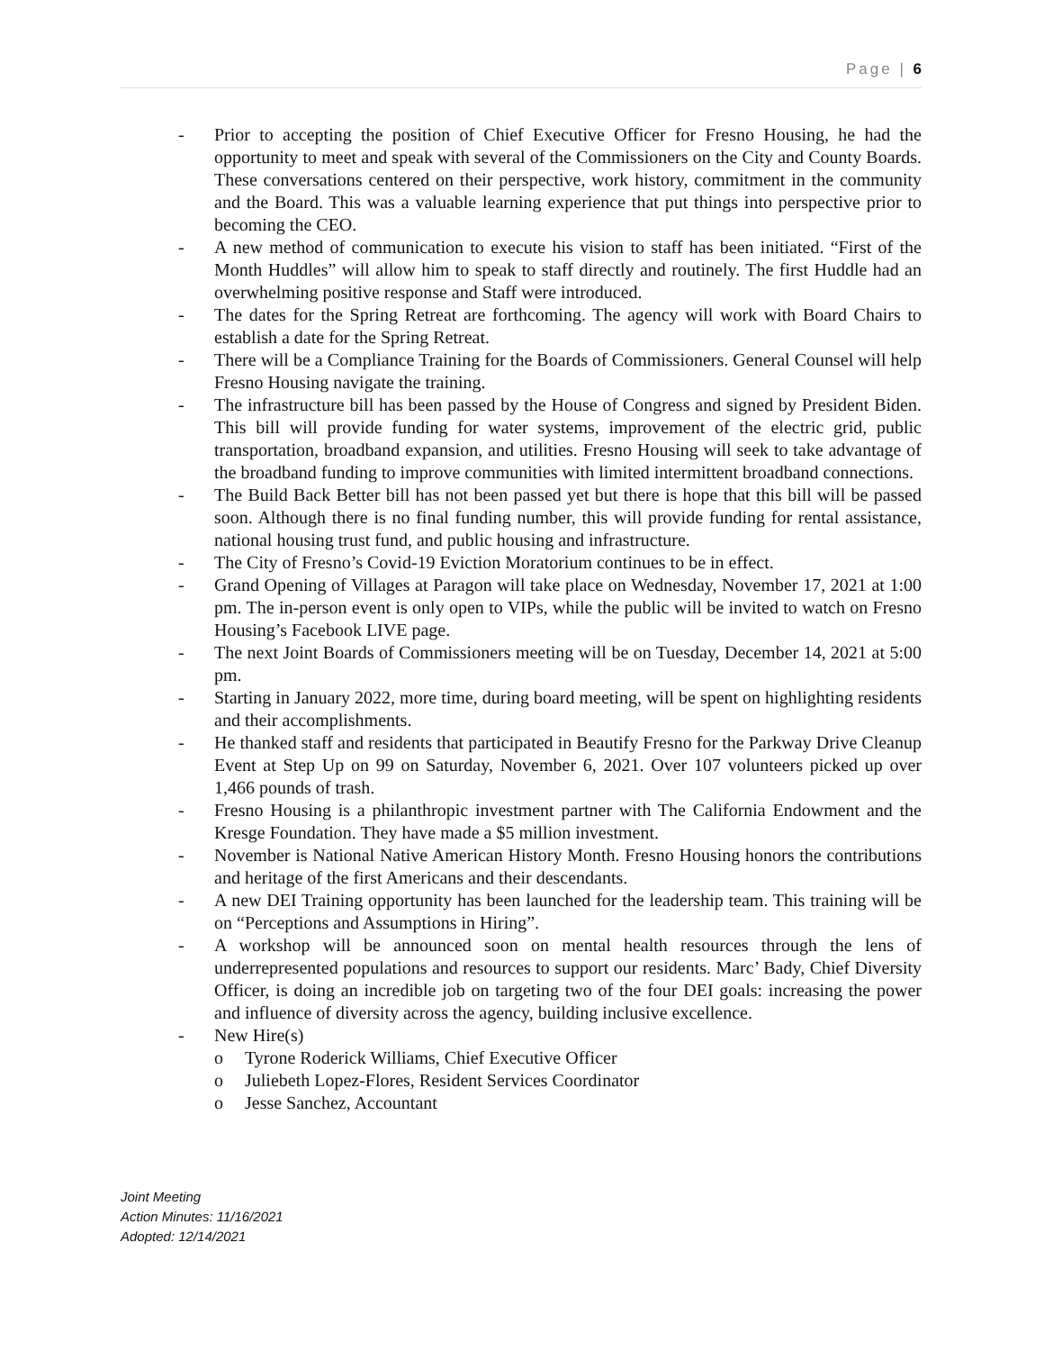Page | 6
- Prior to accepting the position of Chief Executive Officer for Fresno Housing, he had the opportunity to meet and speak with several of the Commissioners on the City and County Boards. These conversations centered on their perspective, work history, commitment in the community and the Board. This was a valuable learning experience that put things into perspective prior to becoming the CEO.
- A new method of communication to execute his vision to staff has been initiated. “First of the Month Huddles” will allow him to speak to staff directly and routinely. The first Huddle had an overwhelming positive response and Staff were introduced.
- The dates for the Spring Retreat are forthcoming. The agency will work with Board Chairs to establish a date for the Spring Retreat.
- There will be a Compliance Training for the Boards of Commissioners. General Counsel will help Fresno Housing navigate the training.
- The infrastructure bill has been passed by the House of Congress and signed by President Biden. This bill will provide funding for water systems, improvement of the electric grid, public transportation, broadband expansion, and utilities. Fresno Housing will seek to take advantage of the broadband funding to improve communities with limited intermittent broadband connections.
- The Build Back Better bill has not been passed yet but there is hope that this bill will be passed soon. Although there is no final funding number, this will provide funding for rental assistance, national housing trust fund, and public housing and infrastructure.
- The City of Fresno’s Covid-19 Eviction Moratorium continues to be in effect.
- Grand Opening of Villages at Paragon will take place on Wednesday, November 17, 2021 at 1:00 pm. The in-person event is only open to VIPs, while the public will be invited to watch on Fresno Housing’s Facebook LIVE page.
- The next Joint Boards of Commissioners meeting will be on Tuesday, December 14, 2021 at 5:00 pm.
- Starting in January 2022, more time, during board meeting, will be spent on highlighting residents and their accomplishments.
- He thanked staff and residents that participated in Beautify Fresno for the Parkway Drive Cleanup Event at Step Up on 99 on Saturday, November 6, 2021. Over 107 volunteers picked up over 1,466 pounds of trash.
- Fresno Housing is a philanthropic investment partner with The California Endowment and the Kresge Foundation. They have made a $5 million investment.
- November is National Native American History Month. Fresno Housing honors the contributions and heritage of the first Americans and their descendants.
- A new DEI Training opportunity has been launched for the leadership team. This training will be on “Perceptions and Assumptions in Hiring”.
- A workshop will be announced soon on mental health resources through the lens of underrepresented populations and resources to support our residents. Marc’ Bady, Chief Diversity Officer, is doing an incredible job on targeting two of the four DEI goals: increasing the power and influence of diversity across the agency, building inclusive excellence.
- New Hire(s)
o Tyrone Roderick Williams, Chief Executive Officer
o Juliebeth Lopez-Flores, Resident Services Coordinator
o Jesse Sanchez, Accountant
Joint Meeting
Action Minutes: 11/16/2021
Adopted: 12/14/2021